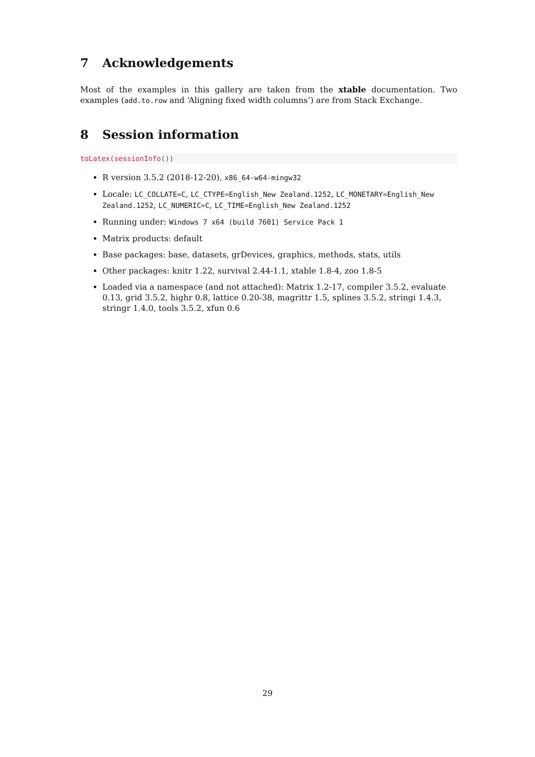7 Acknowledgements
Most of the examples in this gallery are taken from the xtable documentation. Two examples (add.to.row and ‘Aligning fixed width columns’) are from Stack Exchange.
8 Session information
toLatex(sessionInfo())
R version 3.5.2 (2018-12-20), x86_64-w64-mingw32
Locale: LC_COLLATE=C, LC_CTYPE=English_New Zealand.1252, LC_MONETARY=English_New Zealand.1252, LC_NUMERIC=C, LC_TIME=English_New Zealand.1252
Running under: Windows 7 x64 (build 7601) Service Pack 1
Matrix products: default
Base packages: base, datasets, grDevices, graphics, methods, stats, utils
Other packages: knitr 1.22, survival 2.44-1.1, xtable 1.8-4, zoo 1.8-5
Loaded via a namespace (and not attached): Matrix 1.2-17, compiler 3.5.2, evaluate 0.13, grid 3.5.2, highr 0.8, lattice 0.20-38, magrittr 1.5, splines 3.5.2, stringi 1.4.3, stringr 1.4.0, tools 3.5.2, xfun 0.6
29